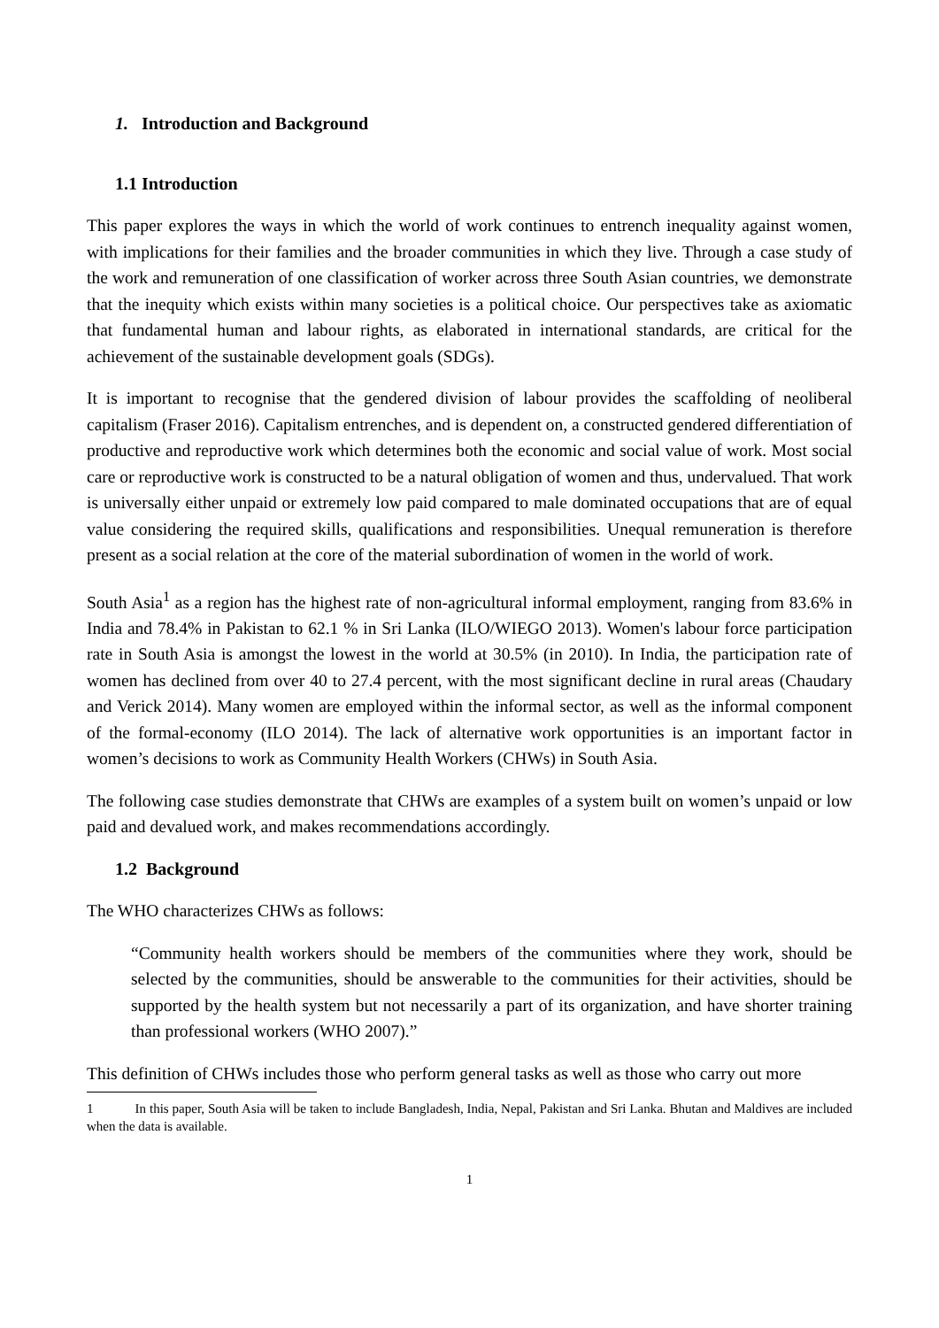1. Introduction and Background
1.1 Introduction
This paper explores the ways in which the world of work continues to entrench inequality against women, with implications for their families and the broader communities in which they live. Through a case study of the work and remuneration of one classification of worker across three South Asian countries, we demonstrate that the inequity which exists within many societies is a political choice. Our perspectives take as axiomatic that fundamental human and labour rights, as elaborated in international standards, are critical for the achievement of the sustainable development goals (SDGs).
It is important to recognise that the gendered division of labour provides the scaffolding of neoliberal capitalism (Fraser 2016). Capitalism entrenches, and is dependent on, a constructed gendered differentiation of productive and reproductive work which determines both the economic and social value of work. Most social care or reproductive work is constructed to be a natural obligation of women and thus, undervalued. That work is universally either unpaid or extremely low paid compared to male dominated occupations that are of equal value considering the required skills, qualifications and responsibilities. Unequal remuneration is therefore present as a social relation at the core of the material subordination of women in the world of work.
South Asia<sup>1</sup> as a region has the highest rate of non-agricultural informal employment, ranging from 83.6% in India and 78.4% in Pakistan to 62.1 % in Sri Lanka (ILO/WIEGO 2013). Women's labour force participation rate in South Asia is amongst the lowest in the world at 30.5% (in 2010). In India, the participation rate of women has declined from over 40 to 27.4 percent, with the most significant decline in rural areas (Chaudary and Verick 2014). Many women are employed within the informal sector, as well as the informal component of the formal-economy (ILO 2014). The lack of alternative work opportunities is an important factor in women’s decisions to work as Community Health Workers (CHWs) in South Asia.
The following case studies demonstrate that CHWs are examples of a system built on women’s unpaid or low paid and devalued work, and makes recommendations accordingly.
1.2 Background
The WHO characterizes CHWs as follows:
“Community health workers should be members of the communities where they work, should be selected by the communities, should be answerable to the communities for their activities, should be supported by the health system but not necessarily a part of its organization, and have shorter training than professional workers (WHO 2007).”
This definition of CHWs includes those who perform general tasks as well as those who carry out more
1 In this paper, South Asia will be taken to include Bangladesh, India, Nepal, Pakistan and Sri Lanka. Bhutan and Maldives are included when the data is available.
1